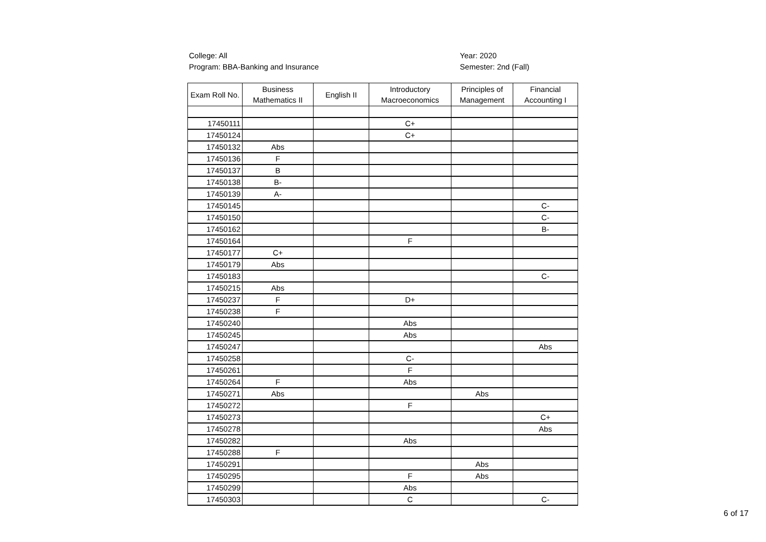College: All
Program: BBA-Banking and Insurance
Year: 2020
Semester: 2nd (Fall)
| Exam Roll No. | Business Mathematics II | English II | Introductory Macroeconomics | Principles of Management | Financial Accounting I |
| --- | --- | --- | --- | --- | --- |
| 17450111 | | | C+ | | |
| 17450124 | | | C+ | | |
| 17450132 | Abs | | | | |
| 17450136 | F | | | | |
| 17450137 | B | | | | |
| 17450138 | B- | | | | |
| 17450139 | A- | | | | |
| 17450145 | | | | | C- |
| 17450150 | | | | | C- |
| 17450162 | | | | | B- |
| 17450164 | | | F | | |
| 17450177 | C+ | | | | |
| 17450179 | Abs | | | | |
| 17450183 | | | | | C- |
| 17450215 | Abs | | | | |
| 17450237 | F | | D+ | | |
| 17450238 | F | | | | |
| 17450240 | | | Abs | | |
| 17450245 | | | Abs | | |
| 17450247 | | | | | Abs |
| 17450258 | | | C- | | |
| 17450261 | | | F | | |
| 17450264 | F | | Abs | | |
| 17450271 | Abs | | | Abs | |
| 17450272 | | | F | | |
| 17450273 | | | | | C+ |
| 17450278 | | | | | Abs |
| 17450282 | | | Abs | | |
| 17450288 | F | | | | |
| 17450291 | | | | Abs | |
| 17450295 | | | F | Abs | |
| 17450299 | | | Abs | | |
| 17450303 | | | C | | C- |
6 of 17